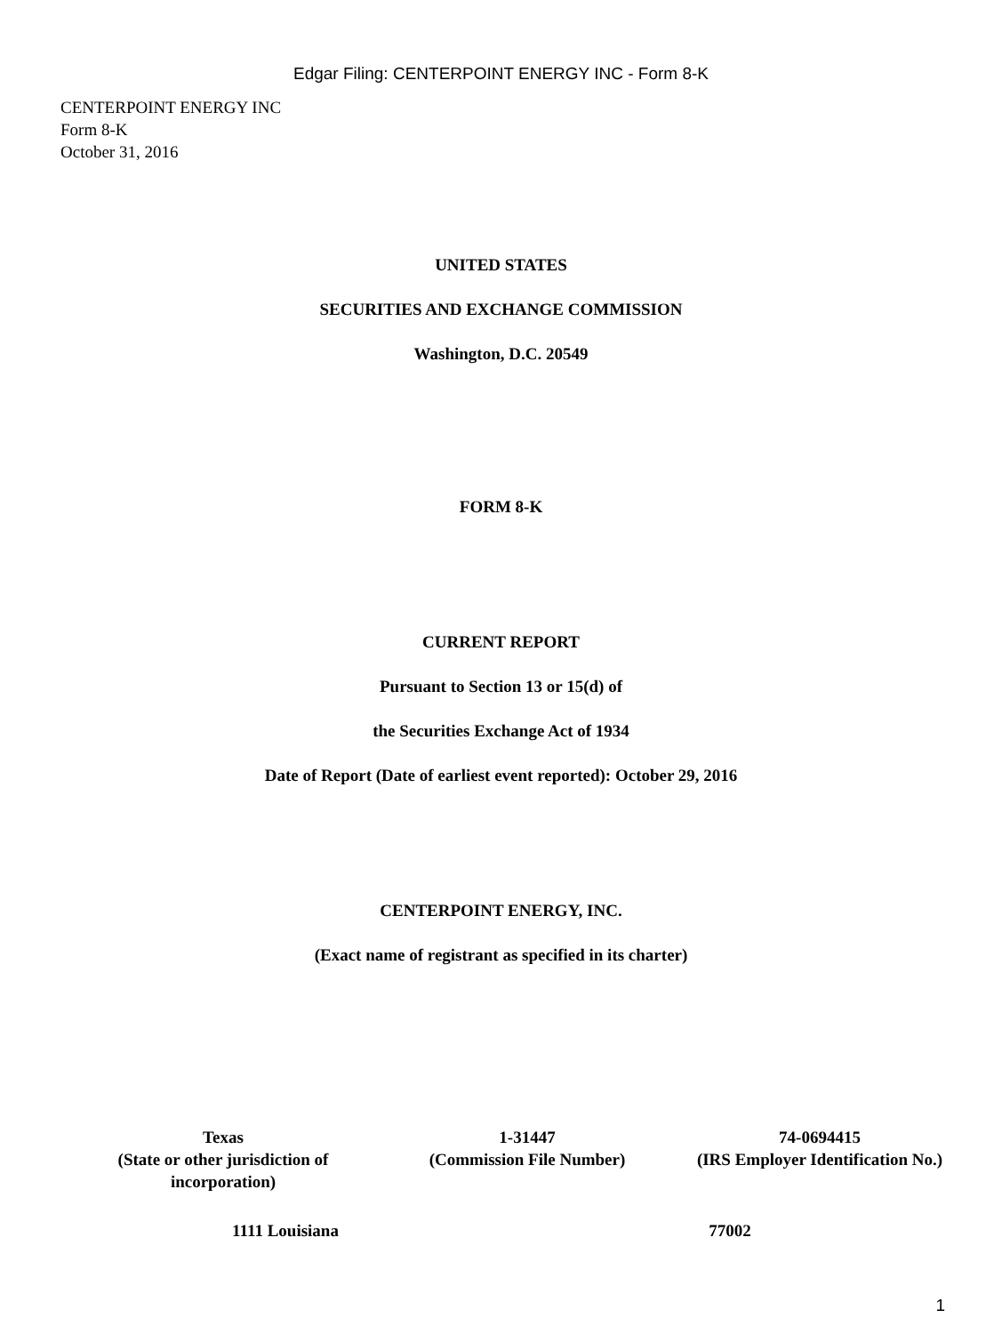Edgar Filing: CENTERPOINT ENERGY INC - Form 8-K
CENTERPOINT ENERGY INC
Form 8-K
October 31, 2016
UNITED STATES
SECURITIES AND EXCHANGE COMMISSION
Washington, D.C. 20549
FORM 8-K
CURRENT REPORT
Pursuant to Section 13 or 15(d) of
the Securities Exchange Act of 1934
Date of Report (Date of earliest event reported): October 29, 2016
CENTERPOINT ENERGY, INC.
(Exact name of registrant as specified in its charter)
| Texas (State or other jurisdiction of incorporation) | 1-31447 (Commission File Number) | 74-0694415 (IRS Employer Identification No.) |
| 1111 Louisiana | 77002 |
1